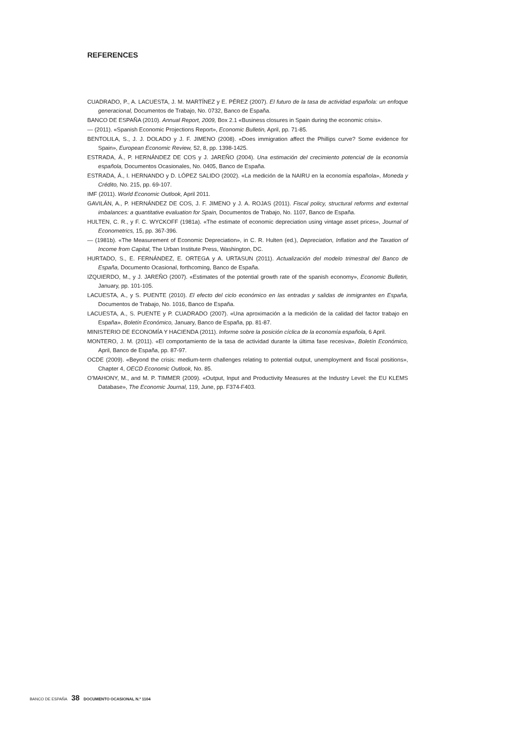REFERENCES
CUADRADO, P., A. LACUESTA, J. M. MARTÍNEZ y E. PÉREZ (2007). El futuro de la tasa de actividad española: un enfoque generacional, Documentos de Trabajo, No. 0732, Banco de España.
BANCO DE ESPAÑA (2010). Annual Report, 2009, Box 2.1 «Business closures in Spain during the economic crisis».
— (2011). «Spanish Economic Projections Report», Economic Bulletin, April, pp. 71-85.
BENTOLILA, S., J. J. DOLADO y J. F. JIMENO (2008). «Does immigration affect the Phillips curve? Some evidence for Spain», European Economic Review, 52, 8, pp. 1398-1425.
ESTRADA, Á., P. HERNÁNDEZ DE COS y J. JAREÑO (2004). Una estimación del crecimiento potencial de la economía española, Documentos Ocasionales, No. 0405, Banco de España.
ESTRADA, Á., I. HERNANDO y D. LÓPEZ SALIDO (2002). «La medición de la NAIRU en la economía española», Moneda y Crédito, No. 215, pp. 69-107.
IMF (2011). World Economic Outlook, April 2011.
GAVILÁN, A., P. HERNÁNDEZ DE COS, J. F. JIMENO y J. A. ROJAS (2011). Fiscal policy, structural reforms and external imbalances: a quantitative evaluation for Spain, Documentos de Trabajo, No. 1107, Banco de España.
HULTEN, C. R., y F. C. WYCKOFF (1981a). «The estimate of economic depreciation using vintage asset prices», Journal of Econometrics, 15, pp. 367-396.
— (1981b). «The Measurement of Economic Depreciation», in C. R. Hulten (ed.), Depreciation, Inflation and the Taxation of Income from Capital, The Urban Institute Press, Washington, DC.
HURTADO, S., E. FERNÁNDEZ, E. ORTEGA y A. URTASUN (2011). Actualización del modelo trimestral del Banco de España, Documento Ocasional, forthcoming, Banco de España.
IZQUIERDO, M., y J. JAREÑO (2007). «Estimates of the potential growth rate of the spanish economy», Economic Bulletin, January, pp. 101-105.
LACUESTA, A., y S. PUENTE (2010). El efecto del ciclo económico en las entradas y salidas de inmigrantes en España, Documentos de Trabajo, No. 1016, Banco de España.
LACUESTA, A., S. PUENTE y P. CUADRADO (2007). «Una aproximación a la medición de la calidad del factor trabajo en España», Boletín Económico, January, Banco de España, pp. 81-87.
MINISTERIO DE ECONOMÍA Y HACIENDA (2011). Informe sobre la posición cíclica de la economía española, 6 April.
MONTERO, J. M. (2011). «El comportamiento de la tasa de actividad durante la última fase recesiva», Boletín Económico, April, Banco de España, pp. 87-97.
OCDE (2009). «Beyond the crisis: medium-term challenges relating to potential output, unemployment and fiscal positions», Chapter 4, OECD Economic Outlook, No. 85.
O’MAHONY, M., and M. P. TIMMER (2009). «Output, Input and Productivity Measures at the Industry Level: the EU KLEMS Database», The Economic Journal, 119, June, pp. F374-F403.
BANCO DE ESPAÑA 38 DOCUMENTO OCASIONAL N.º 1104